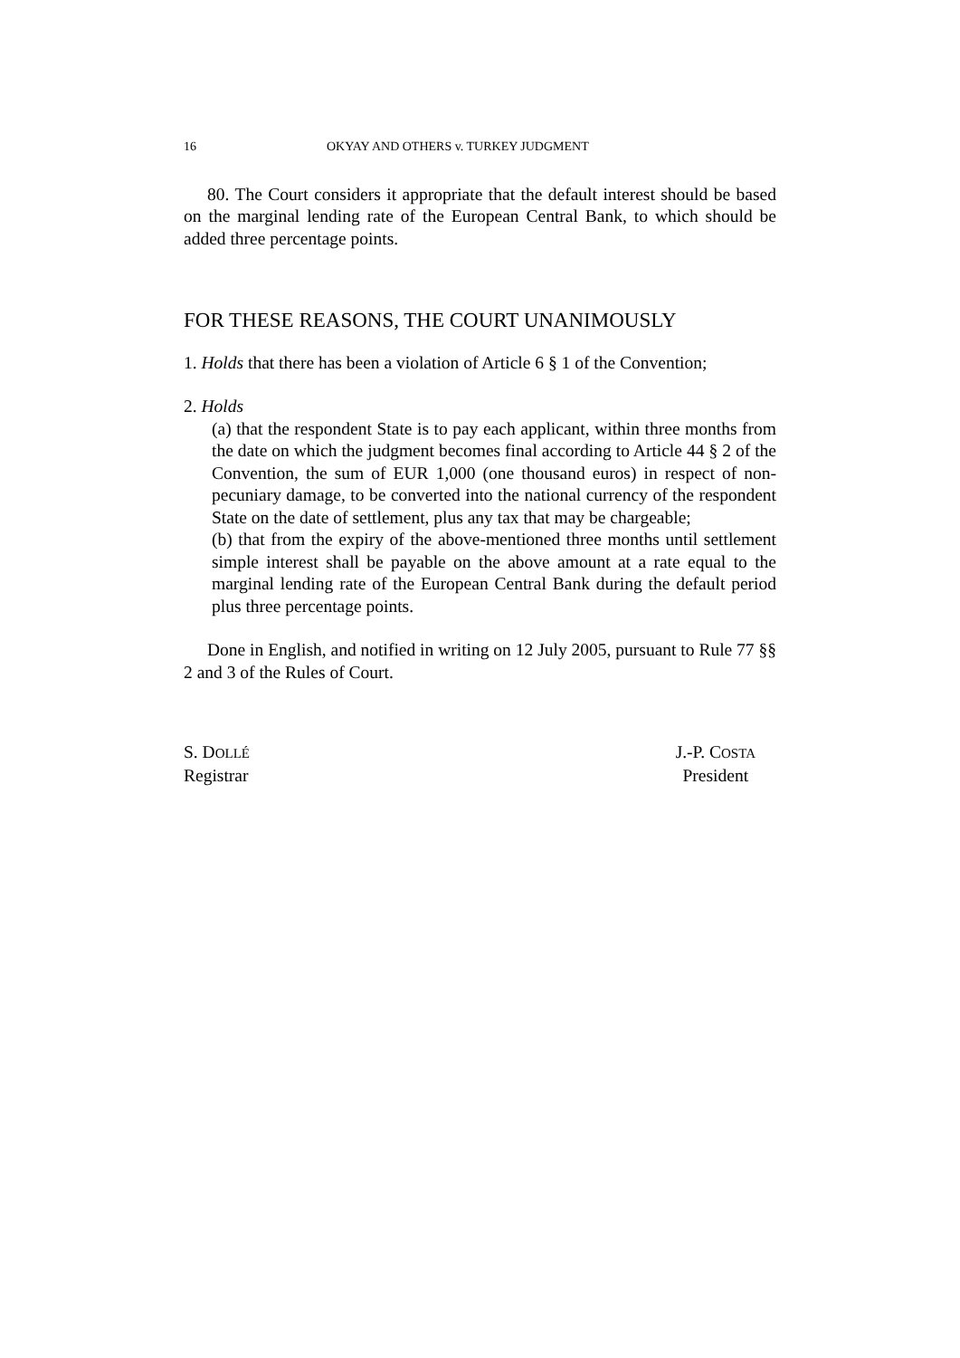16 OKYAY AND OTHERS v. TURKEY JUDGMENT
80. The Court considers it appropriate that the default interest should be based on the marginal lending rate of the European Central Bank, to which should be added three percentage points.
FOR THESE REASONS, THE COURT UNANIMOUSLY
1. Holds that there has been a violation of Article 6 § 1 of the Convention;
2. Holds
(a) that the respondent State is to pay each applicant, within three months from the date on which the judgment becomes final according to Article 44 § 2 of the Convention, the sum of EUR 1,000 (one thousand euros) in respect of non-pecuniary damage, to be converted into the national currency of the respondent State on the date of settlement, plus any tax that may be chargeable;
(b) that from the expiry of the above-mentioned three months until settlement simple interest shall be payable on the above amount at a rate equal to the marginal lending rate of the European Central Bank during the default period plus three percentage points.
Done in English, and notified in writing on 12 July 2005, pursuant to Rule 77 §§ 2 and 3 of the Rules of Court.
S. DOLLÉ
Registrar
J.-P. COSTA
President